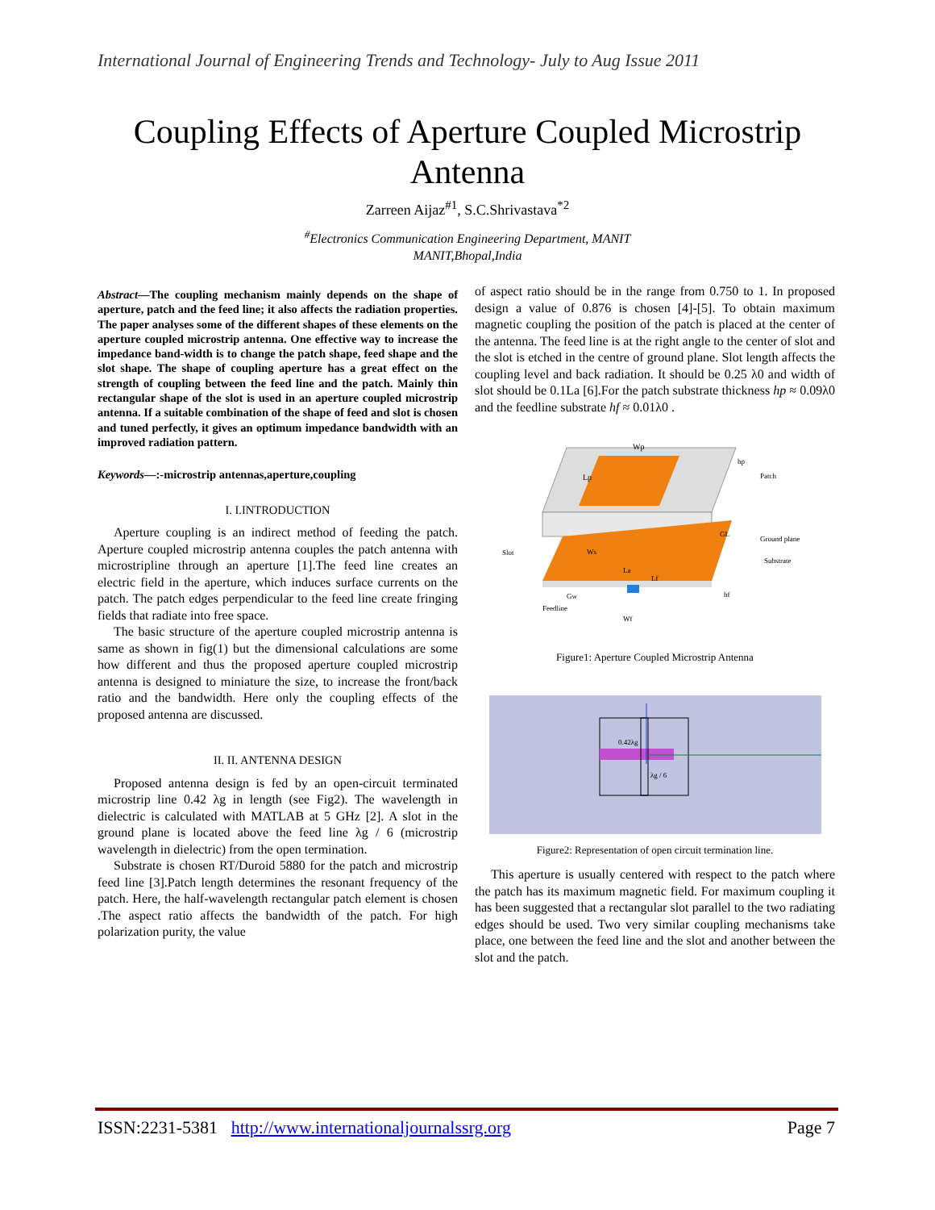International Journal of Engineering Trends and Technology- July to Aug Issue 2011
Coupling Effects of Aperture Coupled Microstrip
Antenna
Zarreen Aijaz<sup>#1</sup>, S.C.Shrivastava<sup>*2</sup>
<sup>#</sup> Electronics Communication Engineering Department, MANIT
MANIT,Bhopal,India
Abstract—The coupling mechanism mainly depends on the shape of aperture, patch and the feed line; it also affects the radiation properties. The paper analyses some of the different shapes of these elements on the aperture coupled microstrip antenna. One effective way to increase the impedance band-width is to change the patch shape, feed shape and the slot shape. The shape of coupling aperture has a great effect on the strength of coupling between the feed line and the patch. Mainly thin rectangular shape of the slot is used in an aperture coupled microstrip antenna. If a suitable combination of the shape of feed and slot is chosen and tuned perfectly, it gives an optimum impedance bandwidth with an improved radiation pattern.
Keywords—:-microstrip antennas,aperture,coupling
I. I.INTRODUCTION
Aperture coupling is an indirect method of feeding the patch. Aperture coupled microstrip antenna couples the patch antenna with microstripline through an aperture [1].The feed line creates an electric field in the aperture, which induces surface currents on the patch. The patch edges perpendicular to the feed line create fringing fields that radiate into free space.
The basic structure of the aperture coupled microstrip antenna is same as shown in fig(1) but the dimensional calculations are some how different and thus the proposed aperture coupled microstrip antenna is designed to miniature the size, to increase the front/back ratio and the bandwidth. Here only the coupling effects of the proposed antenna are discussed.
II. II. ANTENNA DESIGN
Proposed antenna design is fed by an open-circuit terminated microstrip line 0.42 λg in length (see Fig2). The wavelength in dielectric is calculated with MATLAB at 5 GHz [2]. A slot in the ground plane is located above the feed line λg / 6 (microstrip wavelength in dielectric) from the open termination.
Substrate is chosen RT/Duroid 5880 for the patch and microstrip feed line [3].Patch length determines the resonant frequency of the patch. Here, the half-wavelength rectangular patch element is chosen .The aspect ratio affects the bandwidth of the patch. For high polarization purity, the value
of aspect ratio should be in the range from 0.750 to 1. In proposed design a value of 0.876 is chosen [4]-[5]. To obtain maximum magnetic coupling the position of the patch is placed at the center of the antenna. The feed line is at the right angle to the center of slot and the slot is etched in the centre of ground plane. Slot length affects the coupling level and back radiation. It should be 0.25 λ0 and width of slot should be 0.1La [6].For the patch substrate thickness hp ≈ 0.09λ0 and the feedline substrate hf ≈ 0.01λ0 .
Wp
Lp
Patch
Ground plane
Substrate
Slot
Feedline
Wf
La
Lf
hp
GL
hf
Gw
Ws
Figure1: Aperture Coupled Microstrip Antenna
0.42λg
λg / 6
Figure2: Representation of open circuit termination line.
This aperture is usually centered with respect to the patch where the patch has its maximum magnetic field. For maximum coupling it has been suggested that a rectangular slot parallel to the two radiating edges should be used. Two very similar coupling mechanisms take place, one between the feed line and the slot and another between the slot and the patch.
ISSN:2231-5381 http://www.internationaljournalssrg.org Page 7